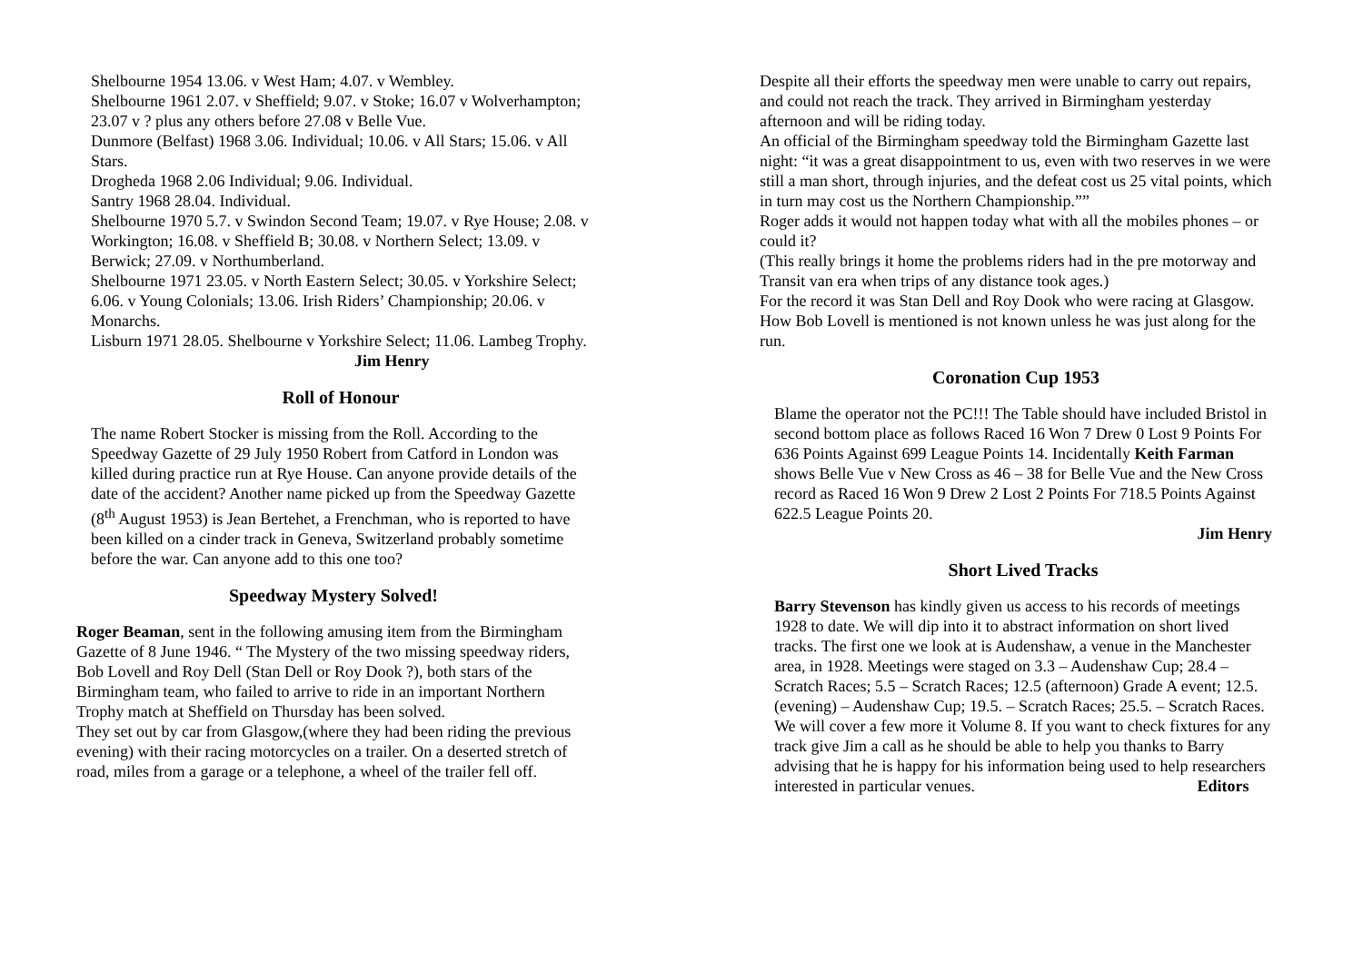Shelbourne 1954 13.06. v West Ham; 4.07. v Wembley.
Shelbourne 1961 2.07. v Sheffield; 9.07. v Stoke; 16.07 v Wolverhampton; 23.07 v ? plus any others before 27.08 v Belle Vue.
Dunmore (Belfast) 1968 3.06. Individual; 10.06. v All Stars; 15.06. v All Stars.
Drogheda 1968 2.06 Individual; 9.06. Individual.
Santry 1968 28.04. Individual.
Shelbourne 1970 5.7. v Swindon Second Team; 19.07. v Rye House; 2.08. v Workington; 16.08. v Sheffield B; 30.08. v Northern Select; 13.09. v Berwick; 27.09. v Northumberland.
Shelbourne 1971 23.05. v North Eastern Select; 30.05. v Yorkshire Select; 6.06. v Young Colonials; 13.06. Irish Riders’ Championship; 20.06. v Monarchs.
Lisburn 1971 28.05. Shelbourne v Yorkshire Select; 11.06. Lambeg Trophy. Jim Henry
Roll of Honour
The name Robert Stocker is missing from the Roll. According to the Speedway Gazette of 29 July 1950 Robert from Catford in London was killed during practice run at Rye House. Can anyone provide details of the date of the accident? Another name picked up from the Speedway Gazette (8<sup>th</sup> August 1953) is Jean Bertehet, a Frenchman, who is reported to have been killed on a cinder track in Geneva, Switzerland probably sometime before the war. Can anyone add to this one too?
Speedway Mystery Solved!
Roger Beaman, sent in the following amusing item from the Birmingham Gazette of 8 June 1946. “ The Mystery of the two missing speedway riders, Bob Lovell and Roy Dell (Stan Dell or Roy Dook ?), both stars of the Birmingham team, who failed to arrive to ride in an important Northern Trophy match at Sheffield on Thursday has been solved.
They set out by car from Glasgow,(where they had been riding the previous evening) with their racing motorcycles on a trailer. On a deserted stretch of road, miles from a garage or a telephone, a wheel of the trailer fell off.
Despite all their efforts the speedway men were unable to carry out repairs, and could not reach the track. They arrived in Birmingham yesterday afternoon and will be riding today.
An official of the Birmingham speedway told the Birmingham Gazette last night: “it was a great disappointment to us, even with two reserves in we were still a man short, through injuries, and the defeat cost us 25 vital points, which in turn may cost us the Northern Championship.””
Roger adds it would not happen today what with all the mobiles phones – or could it?
(This really brings it home the problems riders had in the pre motorway and Transit van era when trips of any distance took ages.)
For the record it was Stan Dell and Roy Dook who were racing at Glasgow. How Bob Lovell is mentioned is not known unless he was just along for the run.
Coronation Cup 1953
Blame the operator not the PC!!! The Table should have included Bristol in second bottom place as follows Raced 16 Won 7 Drew 0 Lost 9 Points For 636 Points Against 699 League Points 14. Incidentally Keith Farman shows Belle Vue v New Cross as 46 – 38 for Belle Vue and the New Cross record as Raced 16 Won 9 Drew 2 Lost 2 Points For 718.5 Points Against 622.5 League Points 20.
Jim Henry
Short Lived Tracks
Barry Stevenson has kindly given us access to his records of meetings 1928 to date. We will dip into it to abstract information on short lived tracks. The first one we look at is Audenshaw, a venue in the Manchester area, in 1928. Meetings were staged on 3.3 – Audenshaw Cup; 28.4 – Scratch Races; 5.5 – Scratch Races; 12.5 (afternoon) Grade A event; 12.5. (evening) – Audenshaw Cup; 19.5. – Scratch Races; 25.5. – Scratch Races. We will cover a few more it Volume 8. If you want to check fixtures for any track give Jim a call as he should be able to help you thanks to Barry advising that he is happy for his information being used to help researchers interested in particular venues. Editors